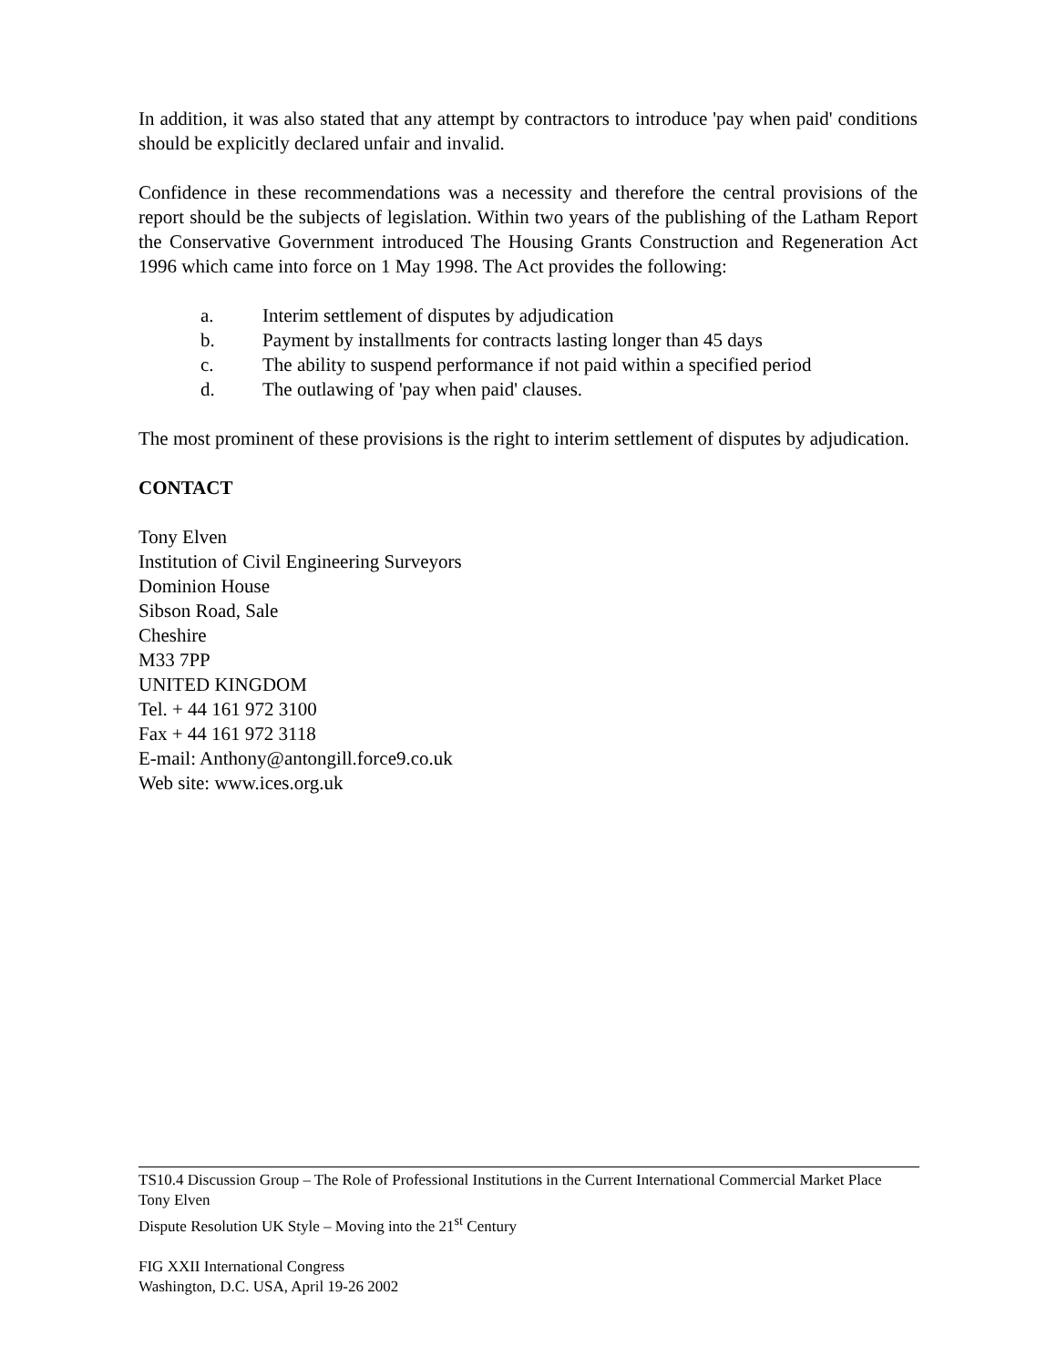In addition, it was also stated that any attempt by contractors to introduce 'pay when paid' conditions should be explicitly declared unfair and invalid.
Confidence in these recommendations was a necessity and therefore the central provisions of the report should be the subjects of legislation. Within two years of the publishing of the Latham Report the Conservative Government introduced The Housing Grants Construction and Regeneration Act 1996 which came into force on 1 May 1998. The Act provides the following:
a. Interim settlement of disputes by adjudication
b. Payment by installments for contracts lasting longer than 45 days
c. The ability to suspend performance if not paid within a specified period
d. The outlawing of 'pay when paid' clauses.
The most prominent of these provisions is the right to interim settlement of disputes by adjudication.
CONTACT
Tony Elven
Institution of Civil Engineering Surveyors
Dominion House
Sibson Road, Sale
Cheshire
M33 7PP
UNITED KINGDOM
Tel. + 44 161 972 3100
Fax + 44 161 972 3118
E-mail: Anthony@antongill.force9.co.uk
Web site: www.ices.org.uk
TS10.4 Discussion Group – The Role of Professional Institutions in the Current International Commercial Market Place
Tony Elven
Dispute Resolution UK Style – Moving into the 21<sup>st</sup> Century
FIG XXII International Congress
Washington, D.C. USA, April 19-26 2002